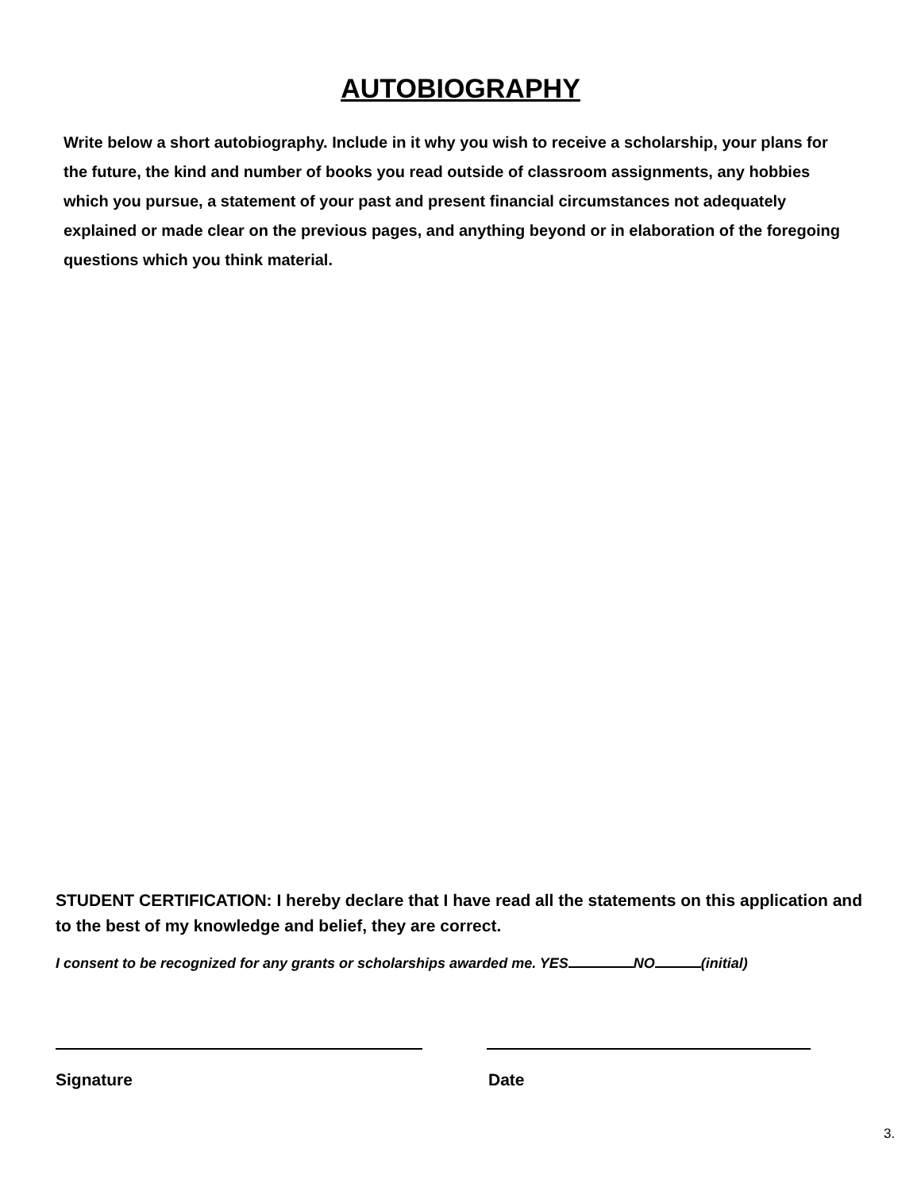AUTOBIOGRAPHY
Write below a short autobiography. Include in it why you wish to receive a scholarship, your plans for the future, the kind and number of books you read outside of classroom assignments, any hobbies which you pursue, a statement of your past and present financial circumstances not adequately explained or made clear on the previous pages, and anything beyond or in elaboration of the foregoing questions which you think material.
STUDENT CERTIFICATION: I hereby declare that I have read all the statements on this application and to the best of my knowledge and belief, they are correct.
I consent to be recognized for any grants or scholarships awarded me. YES NO (initial)
Signature Date
3.